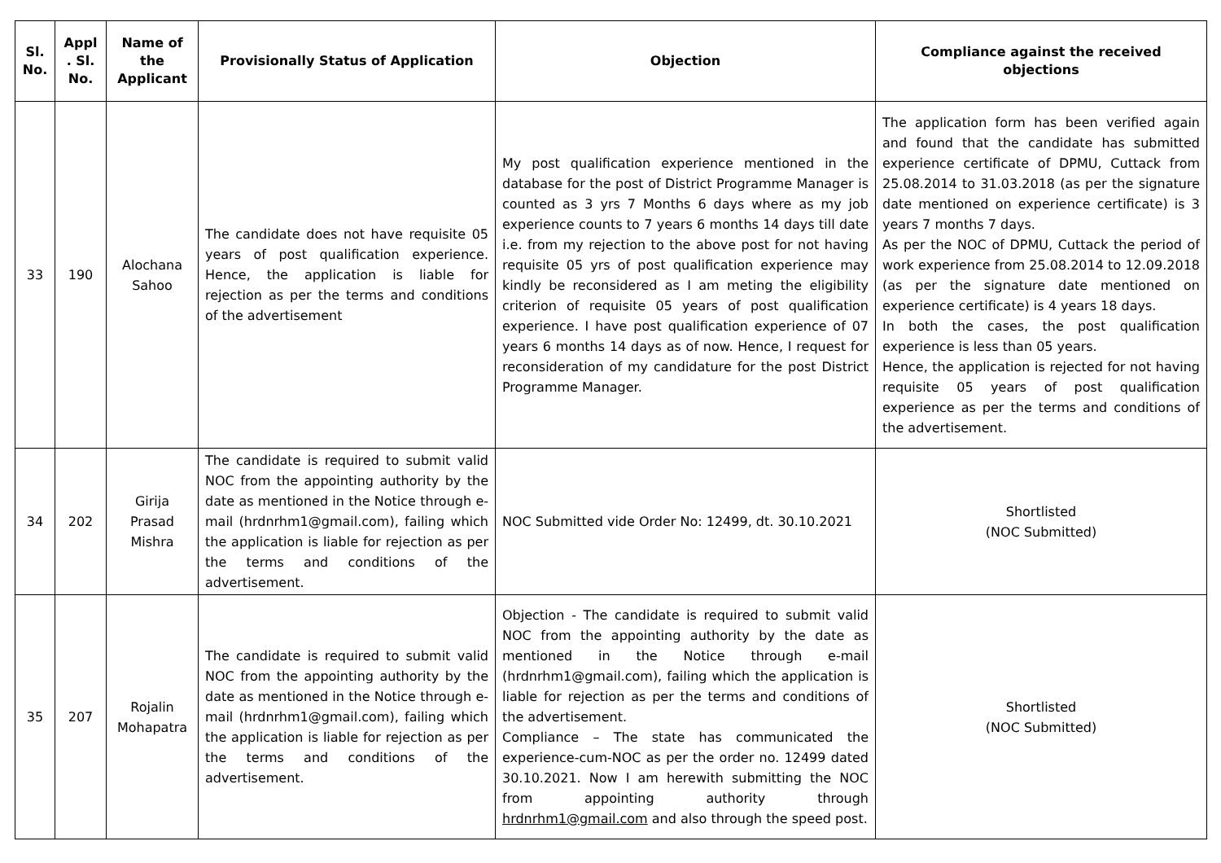| Sl. No. | Appl . Sl. No. | Name of the Applicant | Provisionally Status of Application | Objection | Compliance against the received objections |
| --- | --- | --- | --- | --- | --- |
| 33 | 190 | Alochana Sahoo | The candidate does not have requisite 05 years of post qualification experience. Hence, the application is liable for rejection as per the terms and conditions of the advertisement | My post qualification experience mentioned in the database for the post of District Programme Manager is counted as 3 yrs 7 Months 6 days where as my job experience counts to 7 years 6 months 14 days till date i.e. from my rejection to the above post for not having requisite 05 yrs of post qualification experience may kindly be reconsidered as I am meting the eligibility criterion of requisite 05 years of post qualification experience. I have post qualification experience of 07 years 6 months 14 days as of now. Hence, I request for reconsideration of my candidature for the post District Programme Manager. | The application form has been verified again and found that the candidate has submitted experience certificate of DPMU, Cuttack from 25.08.2014 to 31.03.2018 (as per the signature date mentioned on experience certificate) is 3 years 7 months 7 days. As per the NOC of DPMU, Cuttack the period of work experience from 25.08.2014 to 12.09.2018 (as per the signature date mentioned on experience certificate) is 4 years 18 days. In both the cases, the post qualification experience is less than 05 years. Hence, the application is rejected for not having requisite 05 years of post qualification experience as per the terms and conditions of the advertisement. |
| 34 | 202 | Girija Prasad Mishra | The candidate is required to submit valid NOC from the appointing authority by the date as mentioned in the Notice through e-mail (hrdnrhm1@gmail.com), failing which the application is liable for rejection as per the terms and conditions of the advertisement. | NOC Submitted vide Order No: 12499, dt. 30.10.2021 | Shortlisted (NOC Submitted) |
| 35 | 207 | Rojalin Mohapatra | The candidate is required to submit valid NOC from the appointing authority by the date as mentioned in the Notice through e-mail (hrdnrhm1@gmail.com), failing which the application is liable for rejection as per the terms and conditions of the advertisement. | Objection - The candidate is required to submit valid NOC from the appointing authority by the date as mentioned in the Notice through e-mail (hrdnrhm1@gmail.com), failing which the application is liable for rejection as per the terms and conditions of the advertisement. Compliance – The state has communicated the experience-cum-NOC as per the order no. 12499 dated 30.10.2021. Now I am herewith submitting the NOC from appointing authority through hrdnrhm1@gmail.com and also through the speed post. | Shortlisted (NOC Submitted) |